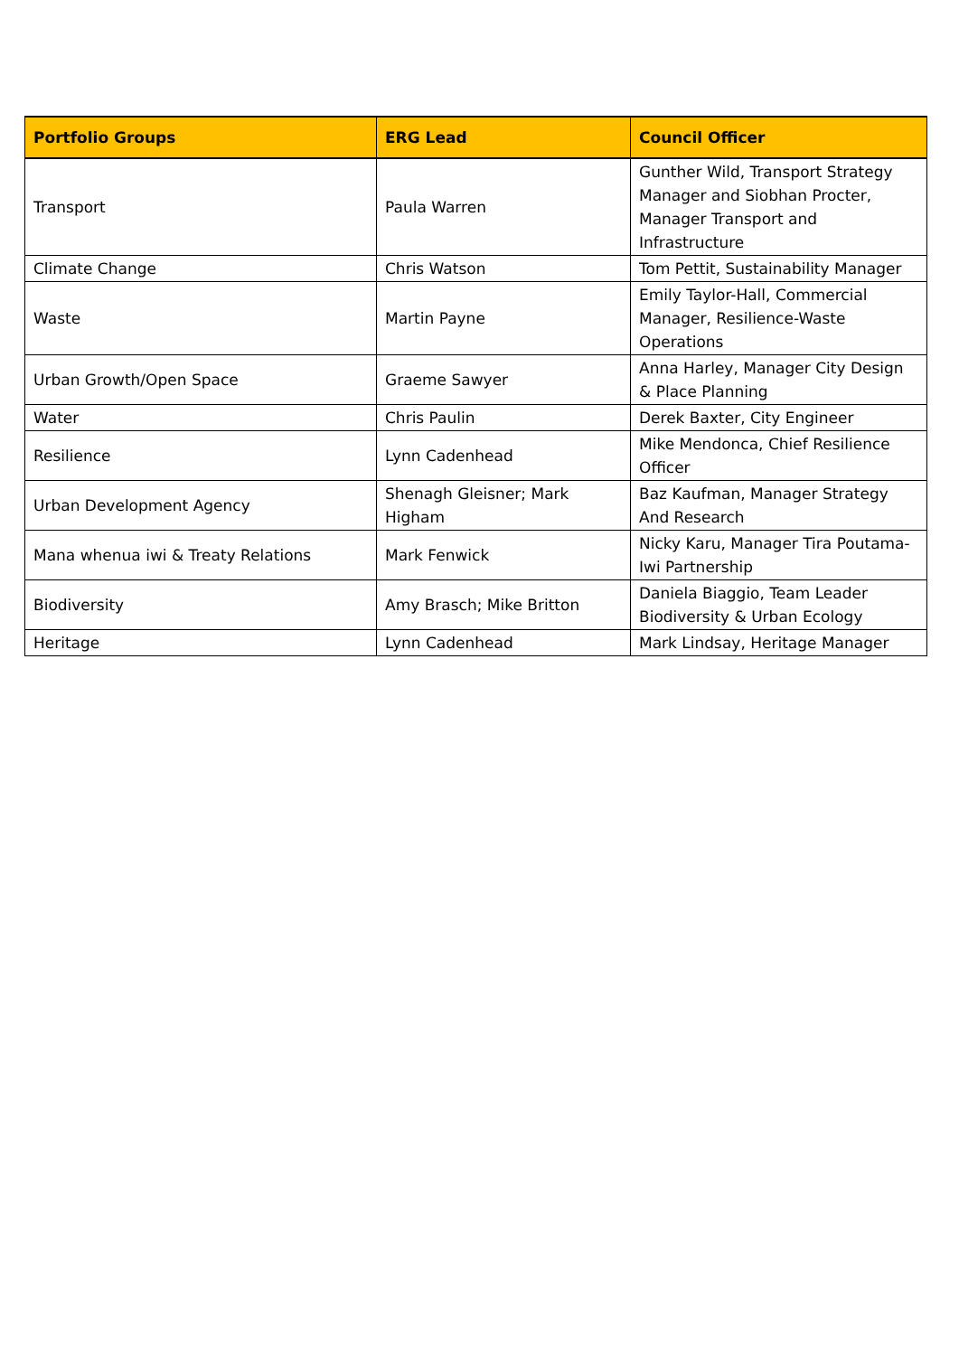| Portfolio Groups | ERG Lead | Council Officer |
| --- | --- | --- |
| Transport | Paula Warren | Gunther Wild, Transport Strategy Manager and Siobhan Procter, Manager Transport and Infrastructure |
| Climate Change | Chris Watson | Tom Pettit, Sustainability Manager |
| Waste | Martin Payne | Emily Taylor-Hall, Commercial Manager, Resilience-Waste Operations |
| Urban Growth/Open Space | Graeme Sawyer | Anna Harley, Manager City Design & Place Planning |
| Water | Chris Paulin | Derek Baxter, City Engineer |
| Resilience | Lynn Cadenhead | Mike Mendonca, Chief Resilience Officer |
| Urban Development Agency | Shenagh Gleisner; Mark Higham | Baz Kaufman, Manager Strategy And Research |
| Mana whenua iwi & Treaty Relations | Mark Fenwick | Nicky Karu, Manager Tira Poutama-Iwi Partnership |
| Biodiversity | Amy Brasch; Mike Britton | Daniela Biaggio, Team Leader Biodiversity & Urban Ecology |
| Heritage | Lynn Cadenhead | Mark Lindsay, Heritage Manager |